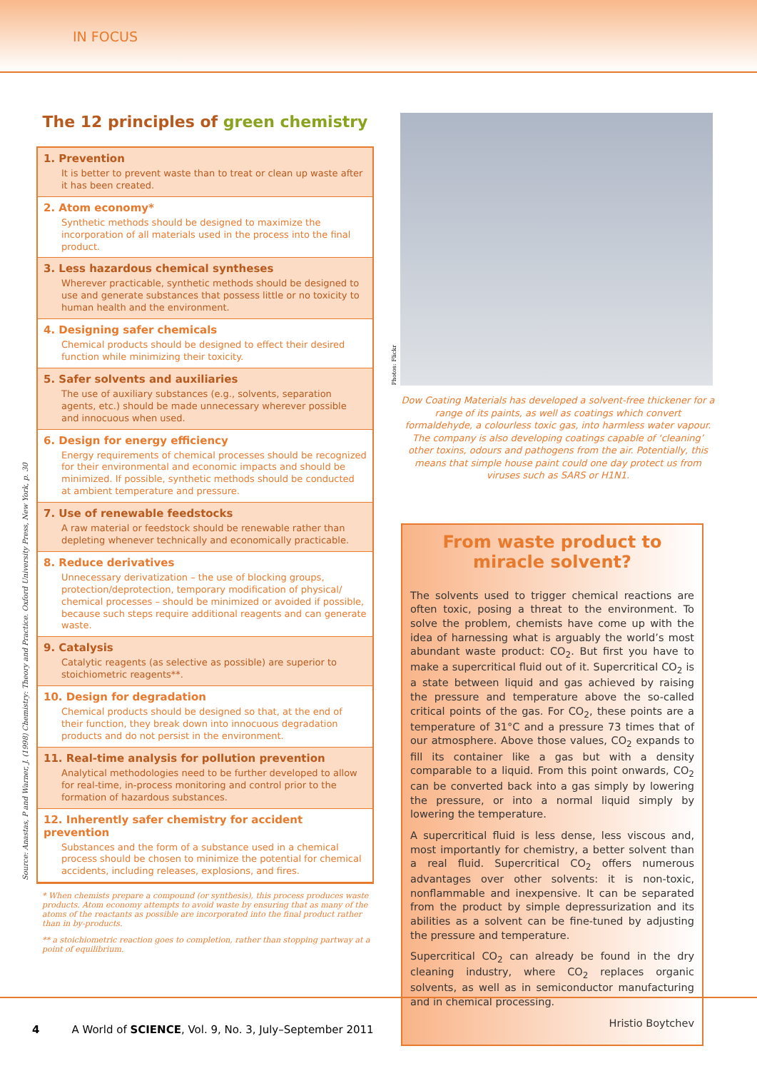IN FOCUS
Source: Anastas, P and Warner, J. (1998) Chemistry: Theory and Practice. Oxford University Press, New York, p. 30
The 12 principles of green chemistry
1. Prevention
It is better to prevent waste than to treat or clean up waste after it has been created.
2. Atom economy*
Synthetic methods should be designed to maximize the incorporation of all materials used in the process into the final product.
3. Less hazardous chemical syntheses
Wherever practicable, synthetic methods should be designed to use and generate substances that possess little or no toxicity to human health and the environment.
4. Designing safer chemicals
Chemical products should be designed to effect their desired function while minimizing their toxicity.
5. Safer solvents and auxiliaries
The use of auxiliary substances (e.g., solvents, separation agents, etc.) should be made unnecessary wherever possible and innocuous when used.
6. Design for energy efficiency
Energy requirements of chemical processes should be recognized for their environmental and economic impacts and should be minimized. If possible, synthetic methods should be conducted at ambient temperature and pressure.
7. Use of renewable feedstocks
A raw material or feedstock should be renewable rather than depleting whenever technically and economically practicable.
8. Reduce derivatives
Unnecessary derivatization – the use of blocking groups, protection/deprotection, temporary modification of physical/ chemical processes – should be minimized or avoided if possible, because such steps require additional reagents and can generate waste.
9. Catalysis
Catalytic reagents (as selective as possible) are superior to stoichiometric reagents**.
10. Design for degradation
Chemical products should be designed so that, at the end of their function, they break down into innocuous degradation products and do not persist in the environment.
11. Real-time analysis for pollution prevention
Analytical methodologies need to be further developed to allow for real-time, in-process monitoring and control prior to the formation of hazardous substances.
12. Inherently safer chemistry for accident prevention
Substances and the form of a substance used in a chemical process should be chosen to minimize the potential for chemical accidents, including releases, explosions, and fires.
* When chemists prepare a compound (or synthesis), this process produces waste products. Atom economy attempts to avoid waste by ensuring that as many of the atoms of the reactants as possible are incorporated into the final product rather than in by-products.
** a stoichiometric reaction goes to completion, rather than stopping partway at a point of equilibrium.
Photos: Flickr
Dow Coating Materials has developed a solvent-free thickener for a range of its paints, as well as coatings which convert formaldehyde, a colourless toxic gas, into harmless water vapour. The company is also developing coatings capable of ‘cleaning’ other toxins, odours and pathogens from the air. Potentially, this means that simple house paint could one day protect us from viruses such as SARS or H1N1.
From waste product to miracle solvent?
The solvents used to trigger chemical reactions are often toxic, posing a threat to the environment. To solve the problem, chemists have come up with the idea of harnessing what is arguably the world’s most abundant waste product: CO<sub>2</sub>. But first you have to make a supercritical fluid out of it. Supercritical CO<sub>2</sub> is a state between liquid and gas achieved by raising the pressure and temperature above the so-called critical points of the gas. For CO<sub>2</sub>, these points are a temperature of 31°C and a pressure 73 times that of our atmosphere. Above those values, CO<sub>2</sub> expands to fill its container like a gas but with a density comparable to a liquid. From this point onwards, CO<sub>2</sub> can be converted back into a gas simply by lowering the pressure, or into a normal liquid simply by lowering the temperature.
A supercritical fluid is less dense, less viscous and, most importantly for chemistry, a better solvent than a real fluid. Supercritical CO<sub>2</sub> offers numerous advantages over other solvents: it is non-toxic, nonflammable and inexpensive. It can be separated from the product by simple depressurization and its abilities as a solvent can be fine-tuned by adjusting the pressure and temperature.
Supercritical CO<sub>2</sub> can already be found in the dry cleaning industry, where CO<sub>2</sub> replaces organic solvents, as well as in semiconductor manufacturing and in chemical processing.
Hristio Boytchev
4 A World of SCIENCE, Vol. 9, No. 3, July–September 2011